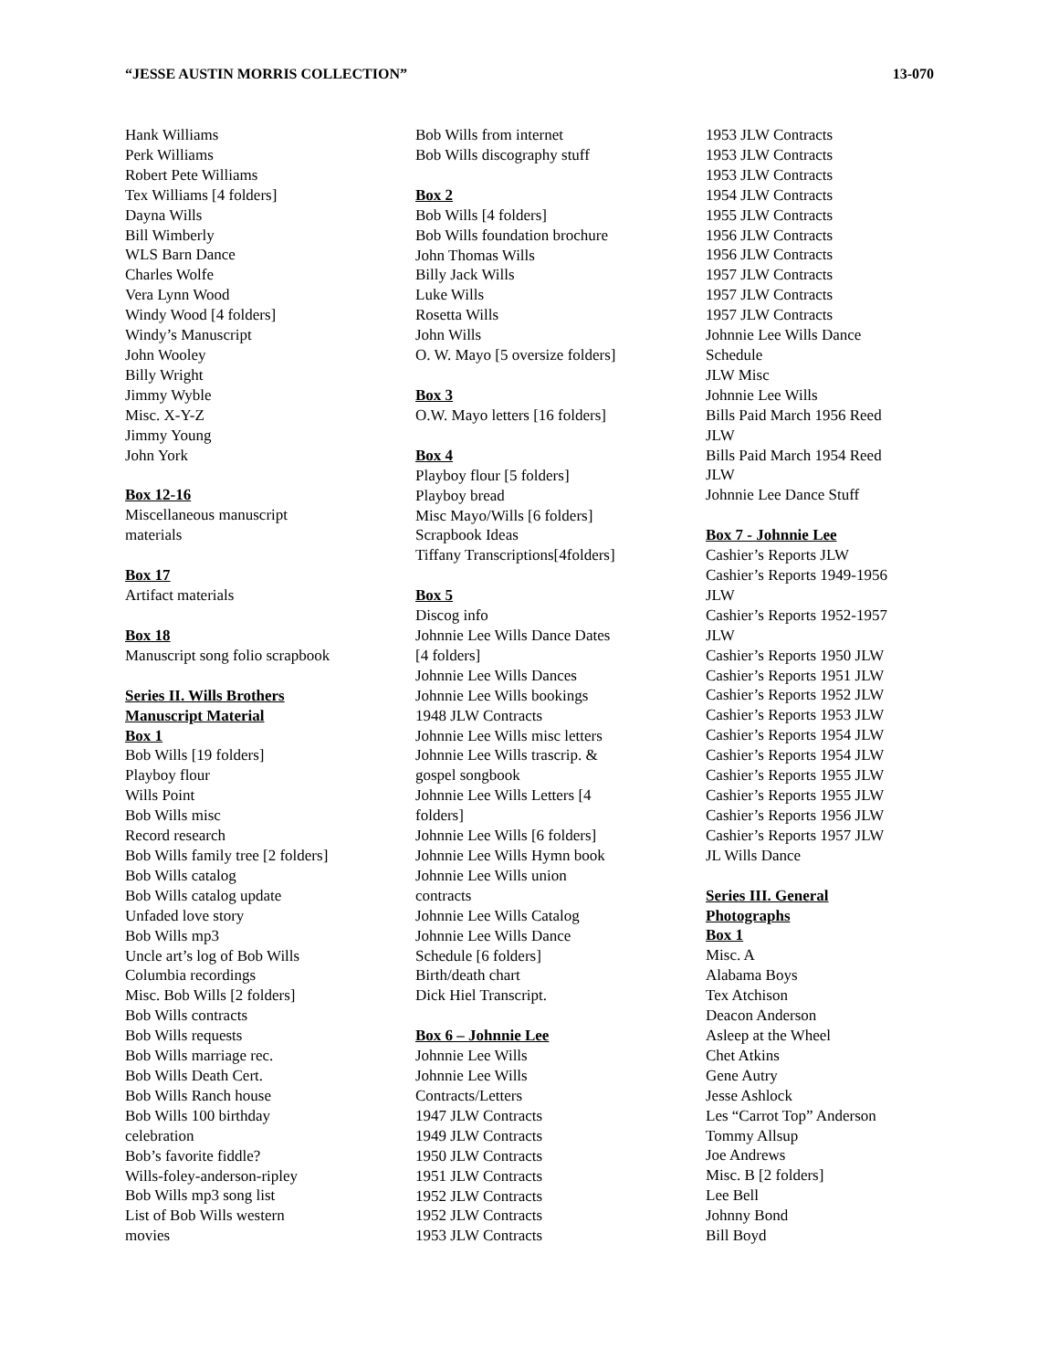“JESSE AUSTIN MORRIS COLLECTION” 13-070
Hank Williams
Perk Williams
Robert Pete Williams
Tex Williams [4 folders]
Dayna Wills
Bill Wimberly
WLS Barn Dance
Charles Wolfe
Vera Lynn Wood
Windy Wood [4 folders]
Windy’s Manuscript
John Wooley
Billy Wright
Jimmy Wyble
Misc. X-Y-Z
Jimmy Young
John York
Box 12-16
Miscellaneous manuscript
materials
Box 17
Artifact materials
Box 18
Manuscript song folio scrapbook
Series II. Wills Brothers
Manuscript Material
Box 1
Bob Wills [19 folders]
Playboy flour
Wills Point
Bob Wills misc
Record research
Bob Wills family tree [2 folders]
Bob Wills catalog
Bob Wills catalog update
Unfaded love story
Bob Wills mp3
Uncle art’s log of Bob Wills
Columbia recordings
Misc. Bob Wills [2 folders]
Bob Wills contracts
Bob Wills requests
Bob Wills marriage rec.
Bob Wills Death Cert.
Bob Wills Ranch house
Bob Wills 100 birthday
celebration
Bob’s favorite fiddle?
Wills-foley-anderson-ripley
Bob Wills mp3 song list
List of Bob Wills western
movies
Bob Wills from internet
Bob Wills discography stuff
Box 2
Bob Wills [4 folders]
Bob Wills foundation brochure
John Thomas Wills
Billy Jack Wills
Luke Wills
Rosetta Wills
John Wills
O. W. Mayo [5 oversize folders]
Box 3
O.W. Mayo letters [16 folders]
Box 4
Playboy flour [5 folders]
Playboy bread
Misc Mayo/Wills [6 folders]
Scrapbook Ideas
Tiffany Transcriptions[4folders]
Box 5
Discog info
Johnnie Lee Wills Dance Dates
[4 folders]
Johnnie Lee Wills Dances
Johnnie Lee Wills bookings
1948 JLW Contracts
Johnnie Lee Wills misc letters
Johnnie Lee Wills trascrip. &
gospel songbook
Johnnie Lee Wills Letters [4
folders]
Johnnie Lee Wills [6 folders]
Johnnie Lee Wills Hymn book
Johnnie Lee Wills union
contracts
Johnnie Lee Wills Catalog
Johnnie Lee Wills Dance
Schedule [6 folders]
Birth/death chart
Dick Hiel Transcript.
Box 6 – Johnnie Lee
Johnnie Lee Wills
Johnnie Lee Wills
Contracts/Letters
1947 JLW Contracts
1949 JLW Contracts
1950 JLW Contracts
1951 JLW Contracts
1952 JLW Contracts
1952 JLW Contracts
1953 JLW Contracts
1953 JLW Contracts
1953 JLW Contracts
1953 JLW Contracts
1954 JLW Contracts
1955 JLW Contracts
1956 JLW Contracts
1956 JLW Contracts
1957 JLW Contracts
1957 JLW Contracts
1957 JLW Contracts
Johnnie Lee Wills Dance
Schedule
JLW Misc
Johnnie Lee Wills
Bills Paid March 1956 Reed
JLW
Bills Paid March 1954 Reed
JLW
Johnnie Lee Dance Stuff
Box 7 - Johnnie Lee
Cashier’s Reports JLW
Cashier’s Reports 1949-1956
JLW
Cashier’s Reports 1952-1957
JLW
Cashier’s Reports 1950 JLW
Cashier’s Reports 1951 JLW
Cashier’s Reports 1952 JLW
Cashier’s Reports 1953 JLW
Cashier’s Reports 1954 JLW
Cashier’s Reports 1954 JLW
Cashier’s Reports 1955 JLW
Cashier’s Reports 1955 JLW
Cashier’s Reports 1956 JLW
Cashier’s Reports 1957 JLW
JL Wills Dance
Series III. General
Photographs
Box 1
Misc. A
Alabama Boys
Tex Atchison
Deacon Anderson
Asleep at the Wheel
Chet Atkins
Gene Autry
Jesse Ashlock
Les “Carrot Top” Anderson
Tommy Allsup
Joe Andrews
Misc. B [2 folders]
Lee Bell
Johnny Bond
Bill Boyd